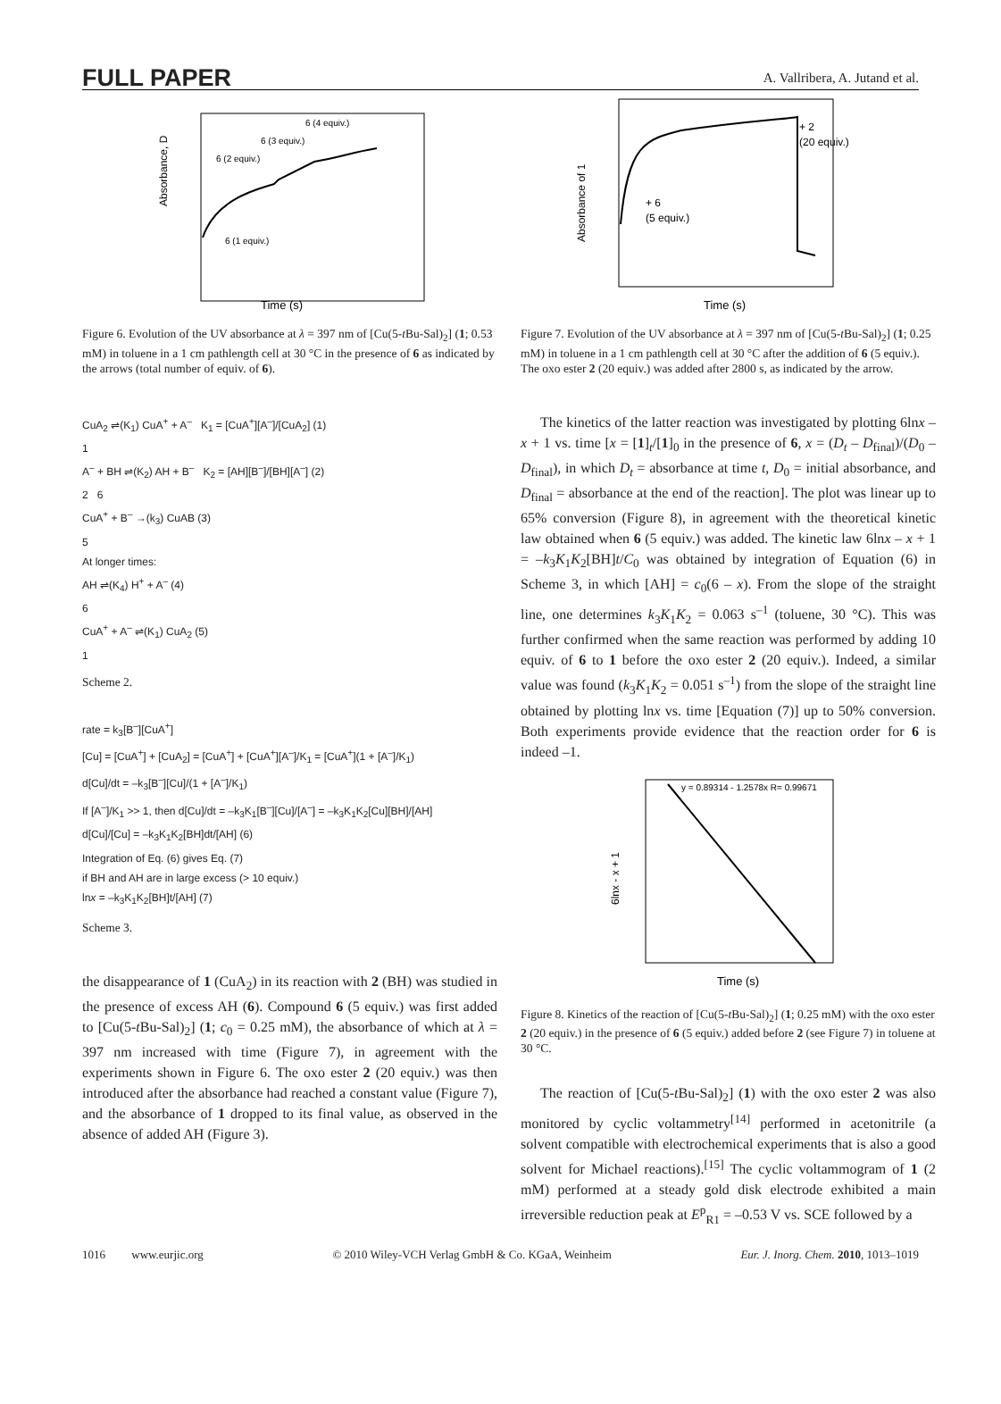FULL PAPER A. Vallribera, A. Jutand et al.
Time (s)
6 (4 equiv.)
6 (3 equiv.)
6 (2 equiv.)
6 (1 equiv.)
Absorbance, D
Figure 6. Evolution of the UV absorbance at λ = 397 nm of [Cu(5-t Bu-Sal)<sub>2</sub>] (1; 0.53 mM) in toluene in a 1 cm pathlength cell at 30 °C in the presence of 6 as indicated by the arrows (total number of equiv. of 6).
CuA<sub>2</sub> ⇌(K<sub>1</sub>) CuA<sup>+</sup> + A<sup>–</sup> K<sub>1</sub> = [CuA<sup>+</sup>][A<sup>–</sup>]/[CuA<sub>2</sub>] (1)
1
A<sup>–</sup> + BH ⇌(K<sub>2</sub>) AH + B<sup>–</sup> K<sub>2</sub> = [AH][B<sup>–</sup>]/[BH][A<sup>–</sup>] (2)
2 6
CuA<sup>+</sup> + B<sup>–</sup> →(k<sub>3</sub>) CuAB (3)
5
At longer times:
AH ⇌(K<sub>4</sub>) H<sup>+</sup> + A<sup>–</sup> (4)
6
CuA<sup>+</sup> + A<sup>–</sup> ⇌(K<sub>1</sub>) CuA<sub>2</sub> (5)
1
Scheme 2.
rate = k<sub>3</sub>[B<sup>–</sup>][CuA<sup>+</sup>]
[Cu] = [CuA<sup>+</sup>] + [CuA<sub>2</sub>] = [CuA<sup>+</sup>] + [CuA<sup>+</sup>][A<sup>–</sup>]/K<sub>1</sub> = [CuA<sup>+</sup>](1 + [A<sup>–</sup>]/K<sub>1</sub>)
d[Cu]/dt = –k<sub>3</sub>[B<sup>–</sup>][Cu]/(1 + [A<sup>–</sup>]/K<sub>1</sub>)
If [A<sup>–</sup>]/K<sub>1</sub> >> 1, then d[Cu]/dt = –k<sub>3</sub>K<sub>1</sub>[B<sup>–</sup>][Cu]/[A<sup>–</sup>] = –k<sub>3</sub>K<sub>1</sub>K<sub>2</sub>[Cu][BH]/[AH]
d[Cu]/[Cu] = –k<sub>3</sub>K<sub>1</sub>K<sub>2</sub>[BH]dt/[AH] (6)
Integration of Eq. (6) gives Eq. (7)
if BH and AH are in large excess (> 10 equiv.)
lnx = –k<sub>3</sub>K<sub>1</sub>K<sub>2</sub>[BH]t/[AH] (7)
Scheme 3.
the disappearance of 1 (CuA<sub>2</sub>) in its reaction with 2 (BH) was studied in the presence of excess AH (6). Compound 6 (5 equiv.) was first added to [Cu(5-t Bu-Sal)<sub>2</sub>] (1; c<sub>0</sub> = 0.25 mM), the absorbance of which at λ = 397 nm increased with time (Figure 7), in agreement with the experiments shown in Figure 6. The oxo ester 2 (20 equiv.) was then introduced after the absorbance had reached a constant value (Figure 7), and the absorbance of 1 dropped to its final value, as observed in the absence of added AH (Figure 3).
Time (s)
+ 2
(20 equiv.)
+ 6
(5 equiv.)
Absorbance of 1
Figure 7. Evolution of the UV absorbance at λ = 397 nm of [Cu(5-t Bu-Sal)<sub>2</sub>] (1; 0.25 mM) in toluene in a 1 cm pathlength cell at 30 °C after the addition of 6 (5 equiv.). The oxo ester 2 (20 equiv.) was added after 2800 s, as indicated by the arrow.
The kinetics of the latter reaction was investigated by plotting 6lnx – x + 1 vs. time [x = [1]<sub>t</sub>/[1]<sub>0</sub> in the presence of 6, x = (D<sub>t</sub> – D<sub>final</sub>)/(D<sub>0</sub> – D<sub>final</sub>), in which D<sub>t</sub> = absorbance at time t, D<sub>0</sub> = initial absorbance, and D<sub>final</sub> = absorbance at the end of the reaction]. The plot was linear up to 65% conversion (Figure 8), in agreement with the theoretical kinetic law obtained when 6 (5 equiv.) was added. The kinetic law 6lnx – x + 1 = –k<sub>3</sub>K<sub>1</sub>K<sub>2</sub>[BH]t/C<sub>0</sub> was obtained by integration of Equation (6) in Scheme 3, in which [AH] = c<sub>0</sub>(6 – x). From the slope of the straight line, one determines k<sub>3</sub>K<sub>1</sub>K<sub>2</sub> = 0.063 s<sup>–1</sup> (toluene, 30 °C). This was further confirmed when the same reaction was performed by adding 10 equiv. of 6 to 1 before the oxo ester 2 (20 equiv.). Indeed, a similar value was found (k<sub>3</sub>K<sub>1</sub>K<sub>2</sub> = 0.051 s<sup>–1</sup>) from the slope of the straight line obtained by plotting lnx vs. time [Equation (7)] up to 50% conversion. Both experiments provide evidence that the reaction order for 6 is indeed –1.
y = 0.89314 - 1.2578x R= 0.99671
Time (s)
6lnx - x + 1
Figure 8. Kinetics of the reaction of [Cu(5-t Bu-Sal)<sub>2</sub>] (1; 0.25 mM) with the oxo ester 2 (20 equiv.) in the presence of 6 (5 equiv.) added before 2 (see Figure 7) in toluene at 30 °C.
The reaction of [Cu(5-t Bu-Sal)<sub>2</sub>] (1) with the oxo ester 2 was also monitored by cyclic voltammetry<sup>[14]</sup> performed in acetonitrile (a solvent compatible with electrochemical experiments that is also a good solvent for Michael reactions).<sup>[15]</sup> The cyclic voltammogram of 1 (2 mM) performed at a steady gold disk electrode exhibited a main irreversible reduction peak at E<sup>p</sup><sub>R1</sub> = –0.53 V vs. SCE followed by a
1016 www.eurjic.org © 2010 Wiley-VCH Verlag GmbH & Co. KGaA, Weinheim Eur. J. Inorg. Chem. 2010, 1013–1019